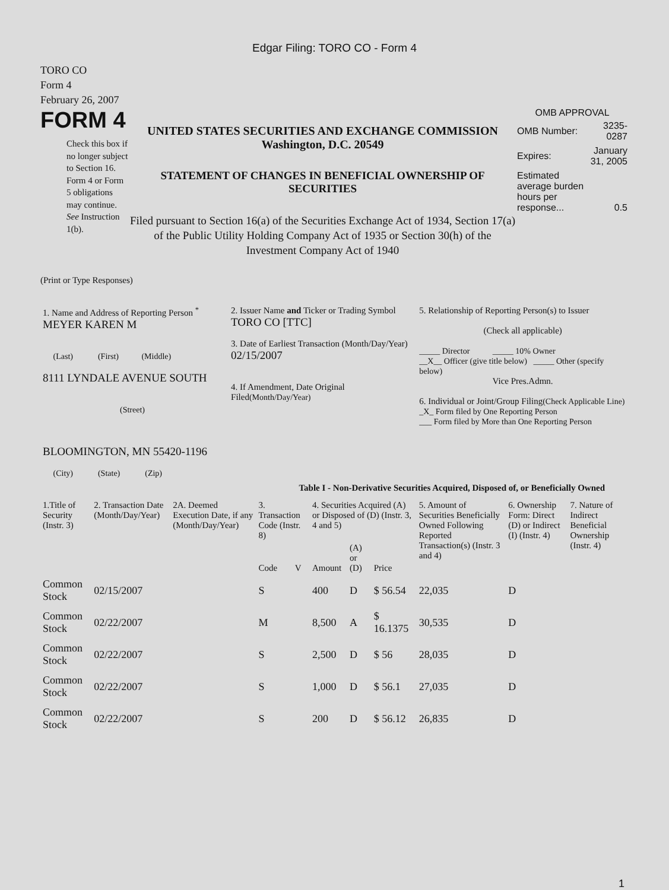Edgar Filing: TORO CO - Form 4
TORO CO
Form 4
February 26, 2007
FORM 4
Check this box if no longer subject to Section 16. Form 4 or Form 5 obligations may continue. See Instruction 1(b).
UNITED STATES SECURITIES AND EXCHANGE COMMISSION
Washington, D.C. 20549
STATEMENT OF CHANGES IN BENEFICIAL OWNERSHIP OF SECURITIES
Filed pursuant to Section 16(a) of the Securities Exchange Act of 1934, Section 17(a) of the Public Utility Holding Company Act of 1935 or Section 30(h) of the Investment Company Act of 1940
OMB APPROVAL
| OMB Number: | 3235-0287 |
| Expires: | January 31, 2005 |
| Estimated average burden hours per response... | 0.5 |
(Print or Type Responses)
| 1. Name and Address of Reporting Person <sup>*</sup> MEYER KAREN M (Last) (First) (Middle) 8111 LYNDALE AVENUE SOUTH (Street) BLOOMINGTON, MN 55420-1196 (City) (State) (Zip) | 2. Issuer Name and Ticker or Trading Symbol TORO CO [TTC] 3. Date of Earliest Transaction (Month/Day/Year) 02/15/2007 4. If Amendment, Date Original Filed (Month/Day/Year) | 5. Relationship of Reporting Person(s) to Issuer (Check all applicable) _____ Director _____ 10% Owner __X__ Officer (give title below) _____ Other (specify below) Vice Pres.Admn. 6. Individual or Joint/Group Filing (Check Applicable Line) _X_ Form filed by One Reporting Person ___ Form filed by More than One Reporting Person |
Table I - Non-Derivative Securities Acquired, Disposed of, or Beneficially Owned
| 1.Title of Security (Instr. 3) | 2. Transaction Date (Month/Day/Year) | 2A. Deemed Execution Date, if any (Month/Day/Year) | 3. Transaction Code (Instr. 8) | | 4. Securities Acquired (A) or Disposed of (D) (Instr. 3, 4 and 5) | | | 5. Amount of Securities Beneficially Owned Following Reported Transaction(s) (Instr. 3 and 4) | 6. Ownership Form: Direct (D) or Indirect (I) (Instr. 4) | 7. Nature of Indirect Beneficial Ownership (Instr. 4) |
| --- | --- | --- | --- | --- | --- | --- | --- | --- | --- | --- |
| | | | Code | V | Amount | (A) or (D) | Price | | | |
| Common Stock | 02/15/2007 | | S | | 400 | D | $ 56.54 | 22,035 | D | |
| Common Stock | 02/22/2007 | | M | | 8,500 | A | $ 16.1375 | 30,535 | D | |
| Common Stock | 02/22/2007 | | S | | 2,500 | D | $ 56 | 28,035 | D | |
| Common Stock | 02/22/2007 | | S | | 1,000 | D | $ 56.1 | 27,035 | D | |
| Common Stock | 02/22/2007 | | S | | 200 | D | $ 56.12 | 26,835 | D | |
1